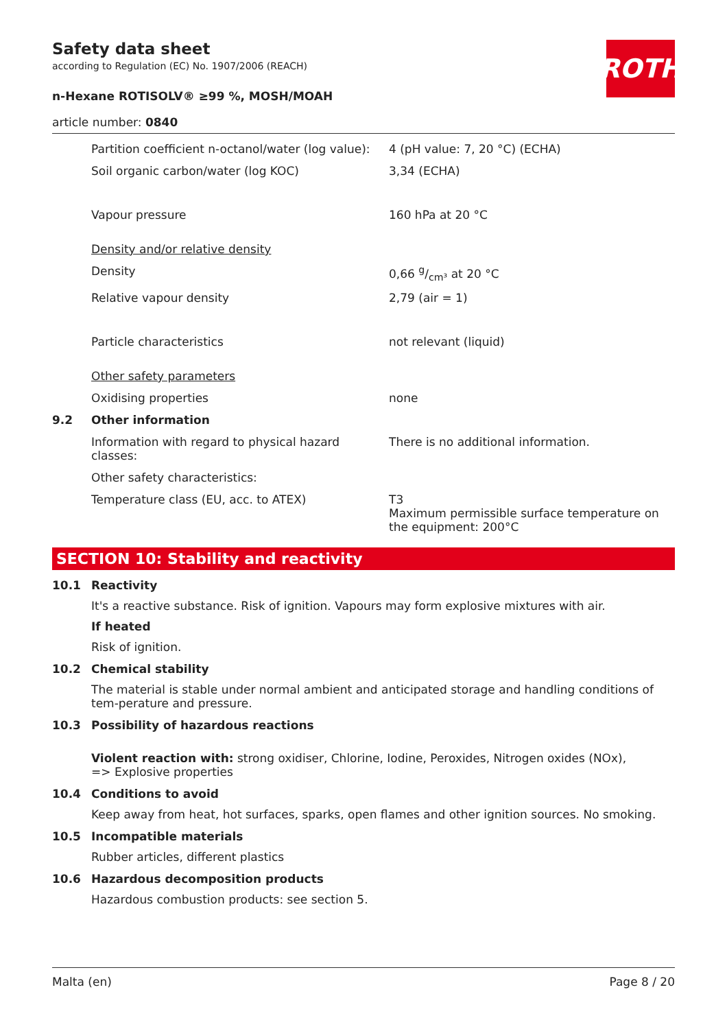ROTH
Safety data sheet
according to Regulation (EC) No. 1907/2006 (REACH)
n-Hexane ROTISOLV® ≥99 %, MOSH/MOAH
article number: 0840
Partition coefficient n-octanol/water (log value):
4 (pH value: 7, 20 °C) (ECHA)
Soil organic carbon/water (log KOC) 3,34 (ECHA)
Vapour pressure 160 hPa at 20 °C
Density and/or relative density
Density 0,66 g/cm³ at 20 °C
Relative vapour density 2,79 (air = 1)
Particle characteristics not relevant (liquid)
Other safety parameters
Oxidising properties none
9.2 Other information
Information with regard to physical hazard classes:
There is no additional information.
Other safety characteristics:
Temperature class (EU, acc. to ATEX) T3
Maximum permissible surface temperature on the equipment: 200°C
SECTION 10: Stability and reactivity
10.1 Reactivity
It's a reactive substance. Risk of ignition. Vapours may form explosive mixtures with air.
If heated
Risk of ignition.
10.2 Chemical stability
The material is stable under normal ambient and anticipated storage and handling conditions of tem-perature and pressure.
10.3 Possibility of hazardous reactions
Violent reaction with: strong oxidiser, Chlorine, Iodine, Peroxides, Nitrogen oxides (NOx),
=> Explosive properties
10.4 Conditions to avoid
Keep away from heat, hot surfaces, sparks, open flames and other ignition sources. No smoking.
10.5 Incompatible materials
Rubber articles, different plastics
10.6 Hazardous decomposition products
Hazardous combustion products: see section 5.
Malta (en) Page 8 / 20